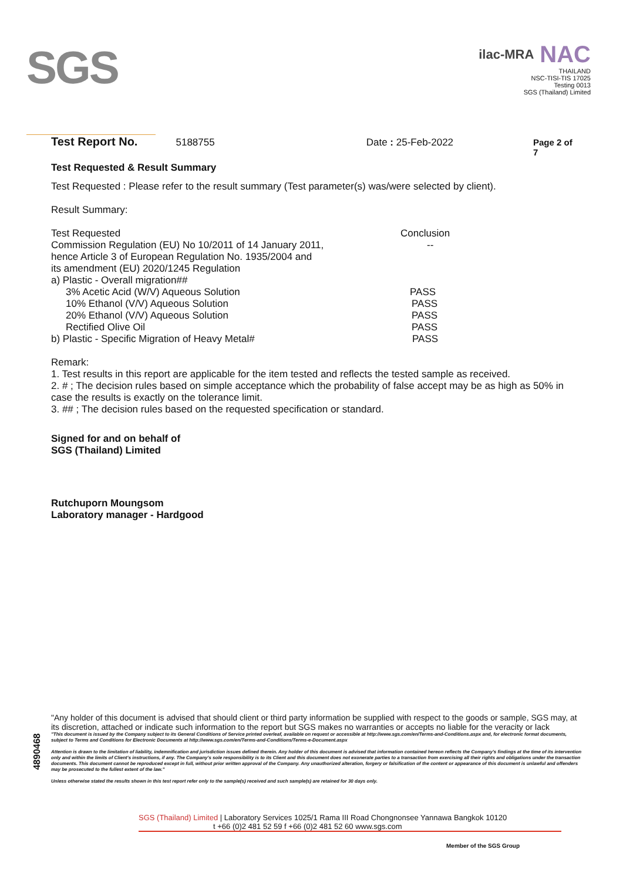SGS
ilac-MRA NAC
THAILAND
NSC-TISI-TIS 17025
Testing 0013
SGS (Thailand) Limited
Test Report No. 5188755 Date : 25-Feb-2022 Page 2 of 7
Test Requested & Result Summary
Test Requested : Please refer to the result summary (Test parameter(s) was/were selected by client).
Result Summary:
| Test Requested | Conclusion |
| Commission Regulation (EU) No 10/2011 of 14 January 2011, | -- |
| hence Article 3 of European Regulation No. 1935/2004 and | |
| its amendment (EU) 2020/1245 Regulation | |
| a) Plastic - Overall migration## | |
| 3% Acetic Acid (W/V) Aqueous Solution | PASS |
| 10% Ethanol (V/V) Aqueous Solution | PASS |
| 20% Ethanol (V/V) Aqueous Solution | PASS |
| Rectified Olive Oil | PASS |
| b) Plastic - Specific Migration of Heavy Metal# | PASS |
Remark:
1. Test results in this report are applicable for the item tested and reflects the tested sample as received.
2. # ; The decision rules based on simple acceptance which the probability of false accept may be as high as 50% in case the results is exactly on the tolerance limit.
3. ## ; The decision rules based on the requested specification or standard.
Signed for and on behalf of
SGS (Thailand) Limited
Rutchuporn Moungsom
Laboratory manager - Hardgood
"Any holder of this document is advised that should client or third party information be supplied with respect to the goods or sample, SGS may, at its discretion, attached or indicate such information to the report but SGS makes no warranties or accepts no liable for the veracity or lack
"This document is issued by the Company subject to its General Conditions of Service printed overleaf, available on request or accessible at http://www.sgs.com/en/Terms-and-Conditions.aspx and, for electronic format documents, subject to Terms and Conditions for Electronic Documents at http://www.sgs.com/en/Terms-and-Conditions/Terms-e-Document.aspx
Attention is drawn to the limitation of liability, indemnification and jurisdiction issues defined therein. Any holder of this document is advised that information contained hereon reflects the Company's findings at the time of its intervention only and within the limits of Client's instructions, if any. The Company's sole responsibility is to its Client and this document does not exonerate parties to a transaction from exercising all their rights and obligations under the transaction documents. This document cannot be reproduced except in full, without prior written approval of the Company. Any unauthorized alteration, forgery or falsification of the content or appearance of this document is unlawful and offenders may be prosecuted to the fullest extent of the law."
Unless otherwise stated the results shown in this test report refer only to the sample(s) received and such sample(s) are retained for 30 days only.
4890468
SGS (Thailand) Limited | Laboratory Services 1025/1 Rama III Road Chongnonsee Yannawa Bangkok 10120
t +66 (0)2 481 52 59 f +66 (0)2 481 52 60 www.sgs.com
Member of the SGS Group